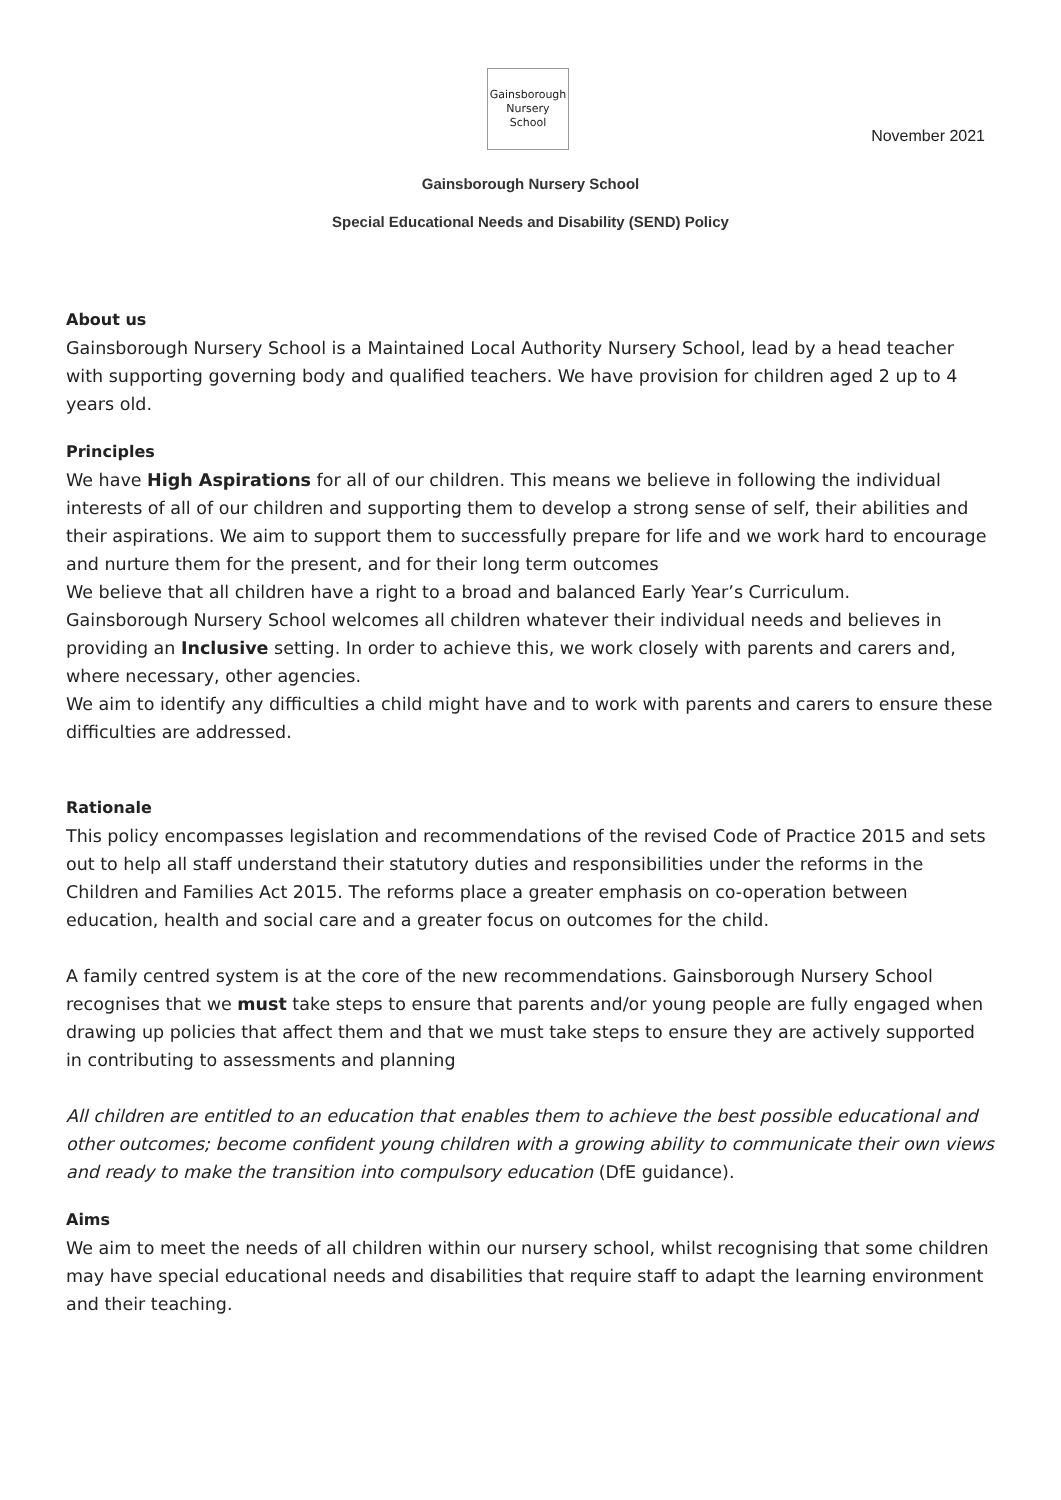Gainsborough Nursery School
November 2021
Gainsborough Nursery School
Special Educational Needs and Disability (SEND) Policy
About us
Gainsborough Nursery School is a Maintained Local Authority Nursery School, lead by a head teacher with supporting governing body and qualified teachers. We have provision for children aged 2 up to 4 years old.
Principles
We have High Aspirations for all of our children. This means we believe in following the individual interests of all of our children and supporting them to develop a strong sense of self, their abilities and their aspirations. We aim to support them to successfully prepare for life and we work hard to encourage and nurture them for the present, and for their long term outcomes
We believe that all children have a right to a broad and balanced Early Year’s Curriculum.
Gainsborough Nursery School welcomes all children whatever their individual needs and believes in providing an Inclusive setting. In order to achieve this, we work closely with parents and carers and, where necessary, other agencies.
We aim to identify any difficulties a child might have and to work with parents and carers to ensure these difficulties are addressed.
Rationale
This policy encompasses legislation and recommendations of the revised Code of Practice 2015 and sets out to help all staff understand their statutory duties and responsibilities under the reforms in the Children and Families Act 2015. The reforms place a greater emphasis on co-operation between education, health and social care and a greater focus on outcomes for the child.
A family centred system is at the core of the new recommendations. Gainsborough Nursery School recognises that we must take steps to ensure that parents and/or young people are fully engaged when drawing up policies that affect them and that we must take steps to ensure they are actively supported in contributing to assessments and planning
All children are entitled to an education that enables them to achieve the best possible educational and other outcomes; become confident young children with a growing ability to communicate their own views and ready to make the transition into compulsory education (DfE guidance).
Aims
We aim to meet the needs of all children within our nursery school, whilst recognising that some children may have special educational needs and disabilities that require staff to adapt the learning environment and their teaching.